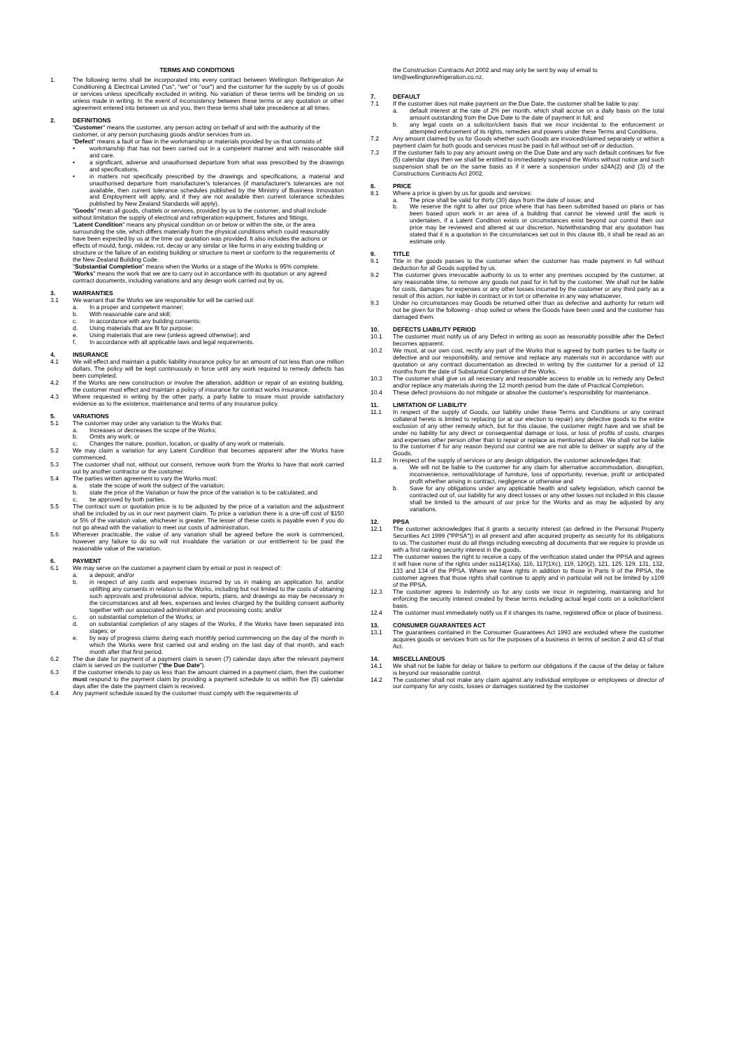TERMS AND CONDITIONS
1. The following terms shall be incorporated into every contract between Wellington Refrigeration Air Conditioning & Electrical Limited ("us", "we" or "our") and the customer for the supply by us of goods or services unless specifically excluded in writing. No variation of these terms will be binding on us unless made in writing. In the event of inconsistency between these terms or any quotation or other agreement entered into between us and you, then these terms shall take precedence at all times.
2. DEFINITIONS
"Customer" means the customer, any person acting on behalf of and with the authority of the customer, or any person purchasing goods and/or services from us.
"Defect" means a fault or flaw in the workmanship or materials provided by us that consists of:
• workmanship that has not been carried out in a competent manner and with reasonable skill and care.
• a significant, adverse and unauthorised departure from what was prescribed by the drawings and specifications.
• in matters not specifically prescribed by the drawings and specifications, a material and unauthorised departure from manufacturer's tolerances (if manufacturer's tolerances are not available, then current tolerance schedules published by the Ministry of Business Innovation and Employment will apply, and if they are not available then current tolerance schedules published by New Zealand Standards will apply).
"Goods" mean all goods, chattels or services, provided by us to the customer, and shall include without limitation the supply of electrical and refrigeration equipment, fixtures and fittings.
"Latent Condition" means any physical condition on or below or within the site, or the area surrounding the site, which differs materially from the physical conditions which could reasonably have been expected by us at the time our quotation was provided. It also includes the actions or effects of mould, fungi, mildew, rot, decay or any similar or like forms in any existing building or structure or the failure of an existing building or structure to meet or conform to the requirements of the New Zealand Building Code.
"Substantial Completion" means when the Works or a stage of the Works is 95% complete.
"Works" means the work that we are to carry out in accordance with its quotation or any agreed contract documents, including variations and any design work carried out by us.
3. WARRANTIES
3.1 We warrant that the Works we are responsible for will be carried out:
a. In a proper and competent manner;
b. With reasonable care and skill;
c. In accordance with any building consents;
d. Using materials that are fit for purpose;
e. Using materials that are new (unless agreed otherwise); and
f. In accordance with all applicable laws and legal requirements.
4. INSURANCE
4.1 We will effect and maintain a public liability insurance policy for an amount of not less than one million dollars. The policy will be kept continuously in force until any work required to remedy defects has been completed.
4.2 If the Works are new construction or involve the alteration, addition or repair of an existing building, the customer must effect and maintain a policy of insurance for contract works insurance.
4.3 Where requested in writing by the other party, a party liable to insure must provide satisfactory evidence as to the existence, maintenance and terms of any insurance policy.
5. VARIATIONS
5.1 The customer may order any variation to the Works that:
a. Increases or decreases the scope of the Works;
b. Omits any work; or
c. Changes the nature, position, location, or quality of any work or materials.
5.2 We may claim a variation for any Latent Condition that becomes apparent after the Works have commenced.
5.3 The customer shall not, without our consent, remove work from the Works to have that work carried out by another contractor or the customer.
5.4 The parties written agreement to vary the Works must:
a. state the scope of work the subject of the variation;
b. state the price of the Variation or how the price of the variation is to be calculated; and
c. be approved by both parties.
5.5 The contract sum or quotation price is to be adjusted by the price of a variation and the adjustment shall be included by us in our next payment claim. To price a variation there is a one-off cost of $150 or 5% of the variation value, whichever is greater. The lesser of these costs is payable even if you do not go ahead with the variation to meet our costs of administration.
5.6 Wherever practicable, the value of any variation shall be agreed before the work is commenced, however any failure to do so will not invalidate the variation or our entitlement to be paid the reasonable value of the variation.
6. PAYMENT
6.1 We may serve on the customer a payment claim by email or post in respect of:
a. a deposit; and/or
b. in respect of any costs and expenses incurred by us in making an application for, and/or uplifting any consents in relation to the Works, including but not limited to the costs of obtaining such approvals and professional advice, reports, plans, and drawings as may be necessary in the circumstances and all fees, expenses and levies charged by the building consent authority together with our associated administration and processing costs; and/or
c. on substantial completion of the Works; or
d. on substantial completion of any stages of the Works, if the Works have been separated into stages; or
e. by way of progress claims during each monthly period commencing on the day of the month in which the Works were first carried out and ending on the last day of that month, and each month after that first period.
6.2 The due date for payment of a payment claim is seven (7) calendar days after the relevant payment claim is served on the customer ("the Due Date").
6.3 If the customer intends to pay us less than the amount claimed in a payment claim, then the customer must respond to the payment claim by providing a payment schedule to us within five (5) calendar days after the date the payment claim is received.
6.4 Any payment schedule issued by the customer must comply with the requirements of
the Construction Contracts Act 2002 and may only be sent by way of email to tim@wellingtonrefrigeration.co.nz.
7. DEFAULT
7.1 If the customer does not make payment on the Due Date, the customer shall be liable to pay:
a. default interest at the rate of 2% per month, which shall accrue on a daily basis on the total amount outstanding from the Due Date to the date of payment in full; and
b. any legal costs on a solicitor/client basis that we incur incidental to the enforcement or attempted enforcement of its rights, remedies and powers under these Terms and Conditions.
7.2 Any amount claimed by us for Goods whether such Goods are invoiced/claimed separately or within a payment claim for both goods and services must be paid in full without set-off or deduction.
7.3 If the customer fails to pay any amount owing on the Due Date and any such default continues for five (5) calendar days then we shall be entitled to immediately suspend the Works without notice and such suspension shall be on the same basis as if it were a suspension under s24A(2) and (3) of the Constructions Contracts Act 2002.
8. PRICE
8.1 Where a price is given by us for goods and services:
a. The price shall be valid for thirty (30) days from the date of issue; and
b. We reserve the right to alter our price where that has been submitted based on plans or has been based upon work in an area of a building that cannot be viewed until the work is undertaken, if a Latent Condition exists or circumstances exist beyond our control then our price may be reviewed and altered at our discretion. Notwithstanding that any quotation has stated that it is a quotation in the circumstances set out in this clause 8b, it shall be read as an estimate only.
9. TITLE
9.1 Title in the goods passes to the customer when the customer has made payment in full without deduction for all Goods supplied by us.
9.2 The customer gives irrevocable authority to us to enter any premises occupied by the customer, at any reasonable time, to remove any goods not paid for in full by the customer. We shall not be liable for costs, damages for expenses or any other losses incurred by the customer or any third party as a result of this action, nor liable in contract or in tort or otherwise in any way whatsoever.
9.3 Under no circumstances may Goods be returned other than as defective and authority for return will not be given for the following - shop soiled or where the Goods have been used and the customer has damaged them.
10. DEFECTS LIABILITY PERIOD
10.1 The customer must notify us of any Defect in writing as soon as reasonably possible after the Defect becomes apparent.
10.2 We must, at our own cost, rectify any part of the Works that is agreed by both parties to be faulty or defective and our responsibility, and remove and replace any materials not in accordance with our quotation or any contract documentation as directed in writing by the customer for a period of 12 months from the date of Substantial Completion of the Works.
10.3 The customer shall give us all necessary and reasonable access to enable us to remedy any Defect and/or replace any materials during the 12 month period from the date of Practical Completion.
10.4 These defect provisions do not mitigate or absolve the customer's responsibility for maintenance.
11. LIMITATION OF LIABILITY
11.1 In respect of the supply of Goods, our liability under these Terms and Conditions or any contract collateral hereto is limited to replacing (or at our election to repair) any defective goods to the entire exclusion of any other remedy which, but for this clause, the customer might have and we shall be under no liability for any direct or consequential damage or loss, or loss of profits of costs, charges and expenses other person other than to repair or replace as mentioned above. We shall not be liable to the customer if for any reason beyond our control we are not able to deliver or supply any of the Goods.
11.2 In respect of the supply of services or any design obligation, the customer acknowledges that:
a. We will not be liable to the customer for any claim for alternative accommodation, disruption, inconvenience, removal/storage of furniture, loss of opportunity, revenue, profit or anticipated profit whether arising in contract, negligence or otherwise and
b. Save for any obligations under any applicable health and safety legislation, which cannot be contracted out of, our liability for any direct losses or any other losses not included in this clause shall be limited to the amount of our price for the Works and as may be adjusted by any variations.
12. PPSA
12.1 The customer acknowledges that it grants a security interest (as defined in the Personal Property Securities Act 1999 ("PPSA")) in all present and after acquired property as security for its obligations to us. The customer must do all things including executing all documents that we require to provide us with a first ranking security interest in the goods.
12.2 The customer waives the right to receive a copy of the verification stated under the PPSA and agrees it will have none of the rights under ss114(1Xa), 116, 117(1Xc), 119, 120(2), 121, 125, 129, 131, 132, 133 and 134 of the PPSA. Where we have rights in addition to those in Parts 9 of the PPSA, the customer agrees that those rights shall continue to apply and in particular will not be limited by s109 of the PPSA.
12.3 The customer agrees to indemnify us for any costs we incur in registering, maintaining and for enforcing the security interest created by these terms including actual legal costs on a solicitor/client basis.
12.4 The customer must immediately notify us if it changes its name, registered office or place of business.
13. CONSUMER GUARANTEES ACT
13.1 The guarantees contained in the Consumer Guarantees Act 1993 are excluded where the customer acquires goods or services from us for the purposes of a business in terms of section 2 and 43 of that Act.
14. MISCELLANEOUS
14.1 We shall not be liable for delay or failure to perform our obligations if the cause of the delay or failure is beyond our reasonable control.
14.2 The customer shall not make any claim against any individual employee or employees or director of our company for any costs, losses or damages sustained by the customer